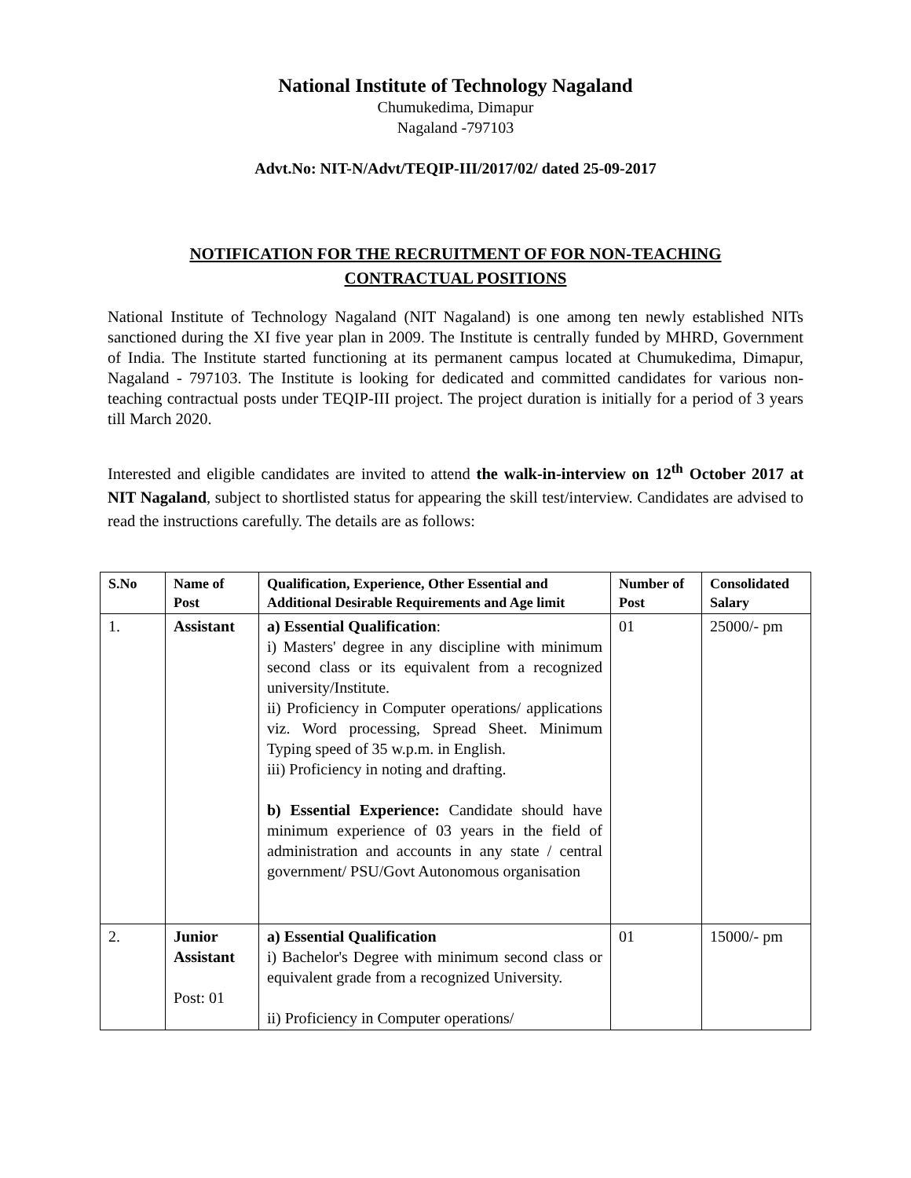National Institute of Technology Nagaland
Chumukedima, Dimapur
Nagaland -797103
Advt.No: NIT-N/Advt/TEQIP-III/2017/02/ dated 25-09-2017
NOTIFICATION FOR THE RECRUITMENT OF FOR NON-TEACHING
CONTRACTUAL POSITIONS
National Institute of Technology Nagaland (NIT Nagaland) is one among ten newly established NITs sanctioned during the XI five year plan in 2009. The Institute is centrally funded by MHRD, Government of India. The Institute started functioning at its permanent campus located at Chumukedima, Dimapur, Nagaland - 797103. The Institute is looking for dedicated and committed candidates for various non-teaching contractual posts under TEQIP-III project. The project duration is initially for a period of 3 years till March 2020.
Interested and eligible candidates are invited to attend the walk-in-interview on 12<sup>th</sup> October 2017 at NIT Nagaland, subject to shortlisted status for appearing the skill test/interview. Candidates are advised to read the instructions carefully. The details are as follows:
| S.No | Name of Post | Qualification, Experience, Other Essential and Additional Desirable Requirements and Age limit | Number of Post | Consolidated Salary |
| --- | --- | --- | --- | --- |
| 1. | Assistant | a) Essential Qualification : i) Masters' degree in any discipline with minimum second class or its equivalent from a recognized university/Institute. ii) Proficiency in Computer operations/ applications viz. Word processing, Spread Sheet. Minimum Typing speed of 35 w.p.m. in English. iii) Proficiency in noting and drafting. b) Essential Experience: Candidate should have minimum experience of 03 years in the field of administration and accounts in any state / central government/ PSU/Govt Autonomous organisation | 01 | 25000/- pm |
| 2. | Junior Assistant Post: 01 | a) Essential Qualification i) Bachelor's Degree with minimum second class or equivalent grade from a recognized University. ii) Proficiency in Computer operations/ | 01 | 15000/- pm |